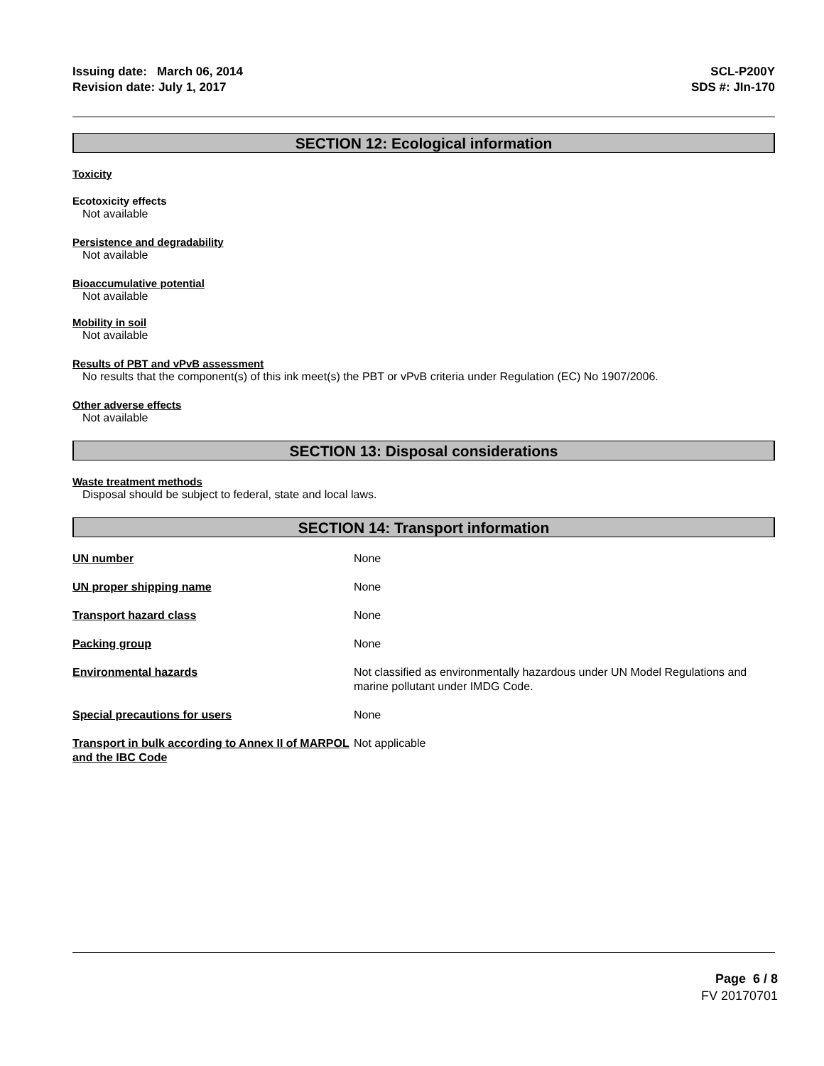Issuing date: March 06, 2014
Revision date: July 1, 2017
SCL-P200Y
SDS #: JIn-170
SECTION 12: Ecological information
Toxicity
Ecotoxicity effects
Not available
Persistence and degradability
Not available
Bioaccumulative potential
Not available
Mobility in soil
Not available
Results of PBT and vPvB assessment
No results that the component(s) of this ink meet(s) the PBT or vPvB criteria under Regulation (EC) No 1907/2006.
Other adverse effects
Not available
SECTION 13: Disposal considerations
Waste treatment methods
Disposal should be subject to federal, state and local laws.
SECTION 14: Transport information
| UN number | None |
| UN proper shipping name | None |
| Transport hazard class | None |
| Packing group | None |
| Environmental hazards | Not classified as environmentally hazardous under UN Model Regulations and marine pollutant under IMDG Code. |
| Special precautions for users | None |
| Transport in bulk according to Annex II of MARPOL and the IBC Code | Not applicable |
Page 6 / 8
FV 20170701